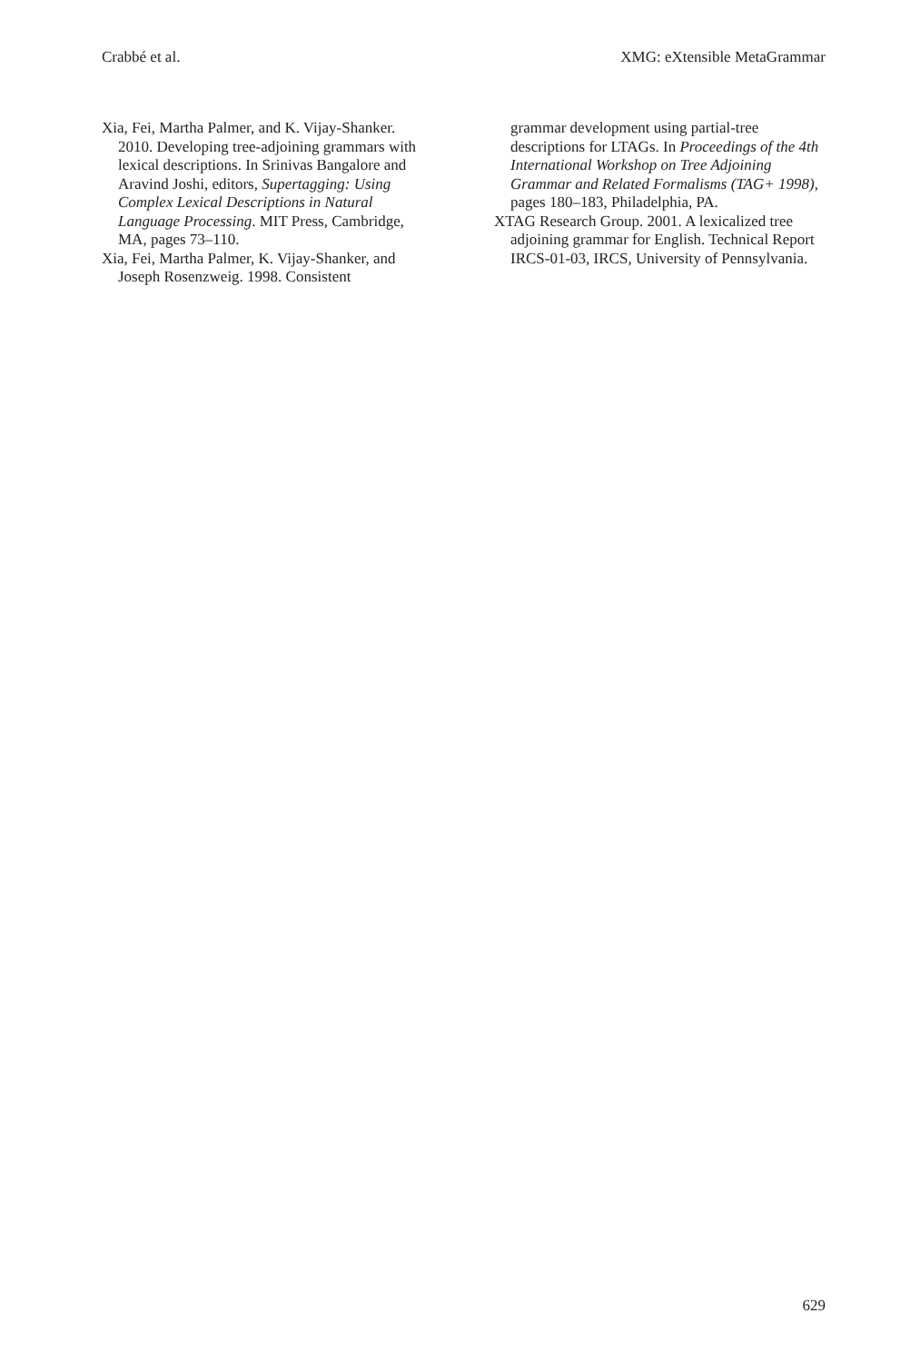Crabbé et al. XMG: eXtensible MetaGrammar
Xia, Fei, Martha Palmer, and K. Vijay-Shanker. 2010. Developing tree-adjoining grammars with lexical descriptions. In Srinivas Bangalore and Aravind Joshi, editors, Supertagging: Using Complex Lexical Descriptions in Natural Language Processing. MIT Press, Cambridge, MA, pages 73–110.
Xia, Fei, Martha Palmer, K. Vijay-Shanker, and Joseph Rosenzweig. 1998. Consistent
grammar development using partial-tree descriptions for LTAGs. In Proceedings of the 4th International Workshop on Tree Adjoining Grammar and Related Formalisms (TAG+ 1998), pages 180–183, Philadelphia, PA.
XTAG Research Group. 2001. A lexicalized tree adjoining grammar for English. Technical Report IRCS-01-03, IRCS, University of Pennsylvania.
629